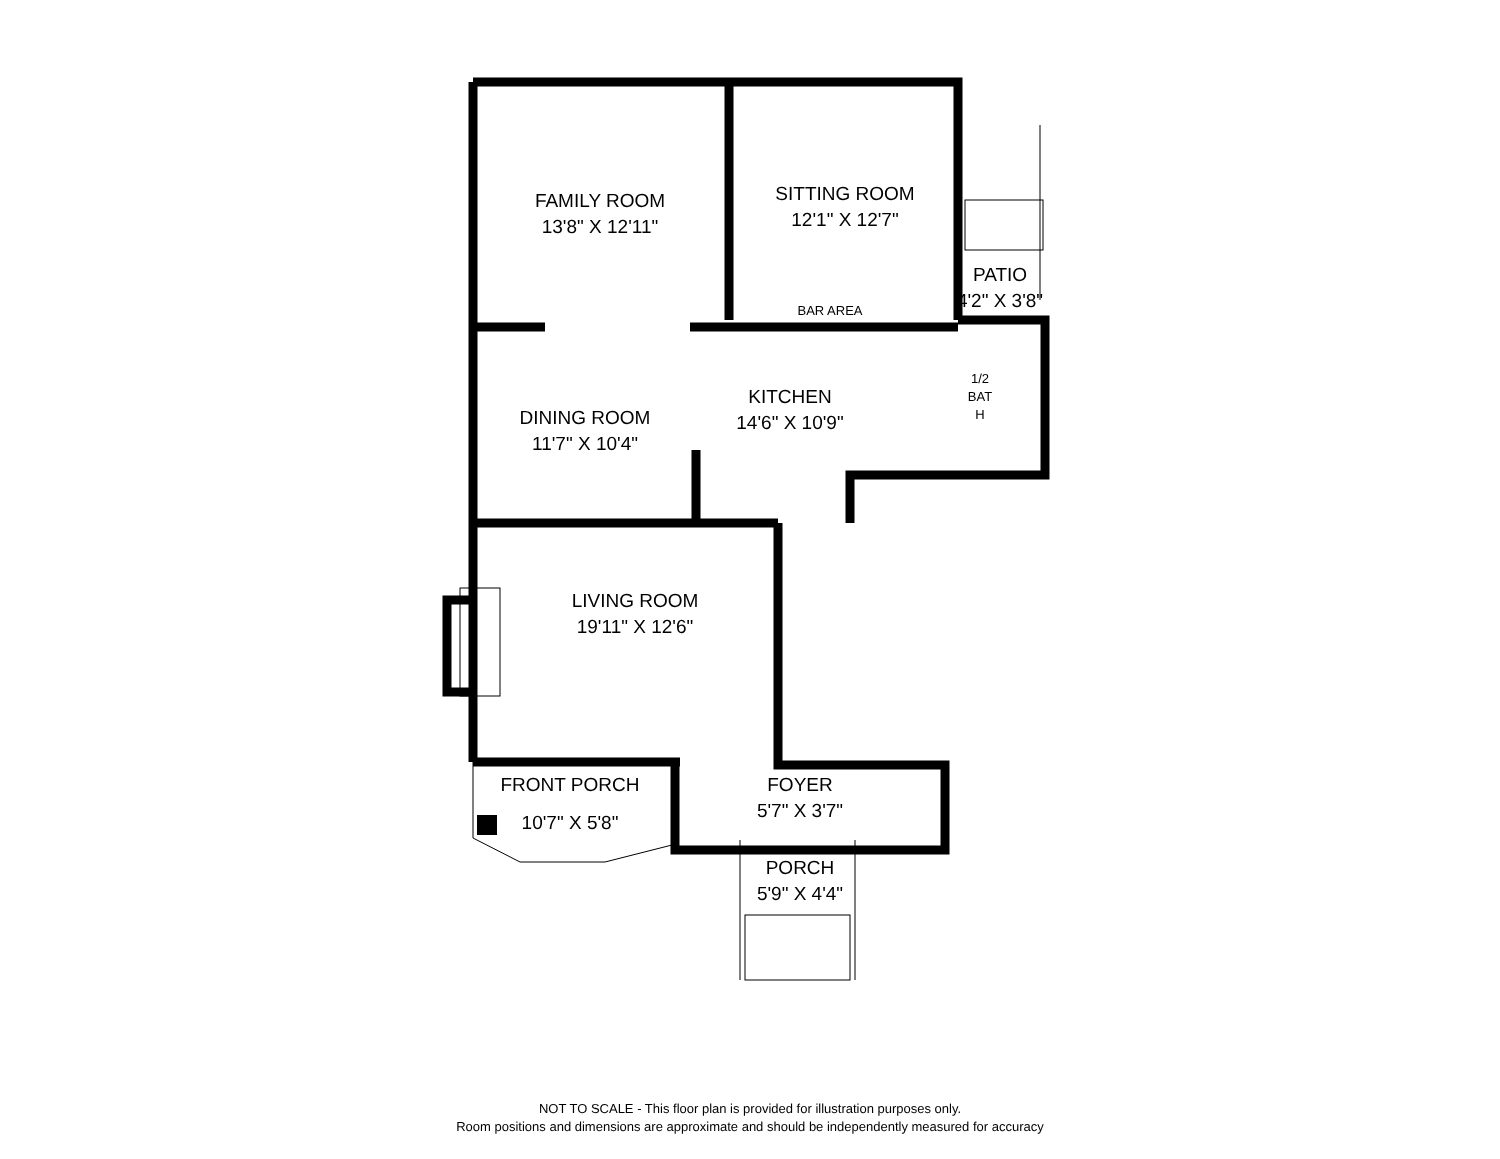FAMILY ROOM
13'8" X 12'11"
SITTING ROOM
12'1" X 12'7"
PATIO
4'2" X 3'8"
BAR AREA
KITCHEN
14'6" X 10'9"
1/2
BAT
H
DINING ROOM
11'7" X 10'4"
LIVING ROOM
19'11" X 12'6"
FRONT PORCH
10'7" X 5'8"
FOYER
5'7" X 3'7"
PORCH
5'9" X 4'4"
NOT TO SCALE - This floor plan is provided for illustration purposes only.
Room positions and dimensions are approximate and should be independently measured for accuracy